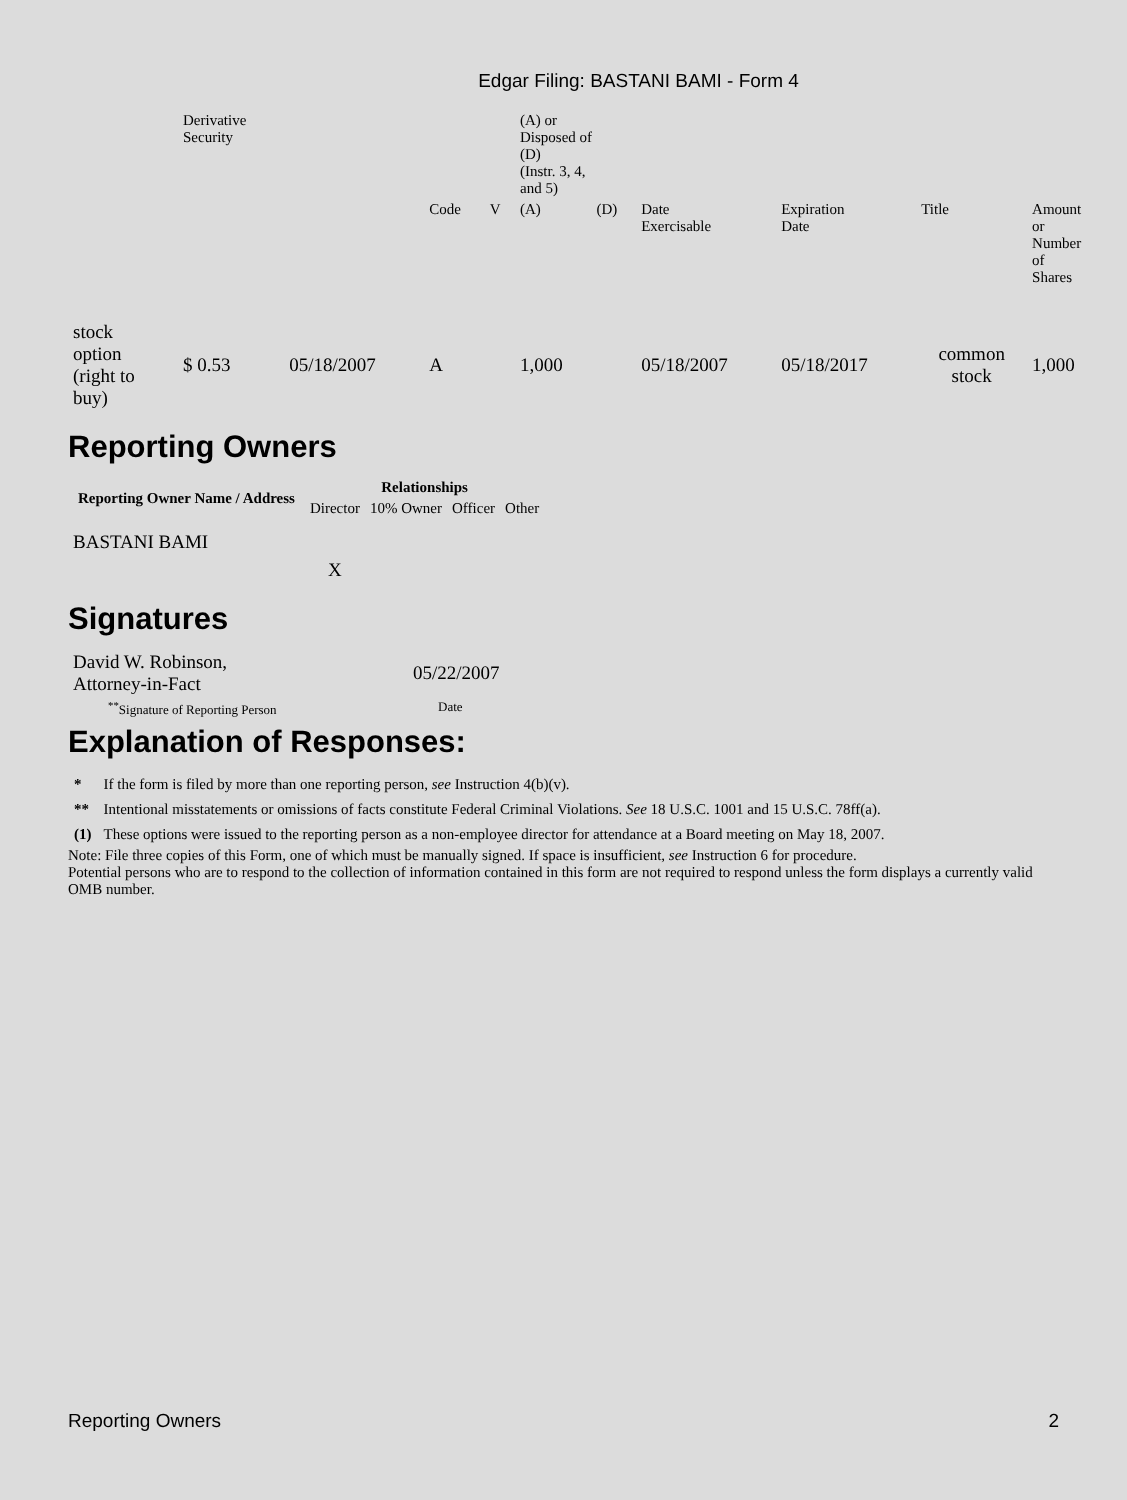Edgar Filing: BASTANI BAMI - Form 4
| | Derivative Security | | | | (A) or Disposed of (D) (Instr. 3, 4, and 5) | | | | | |
| | | | Code | V | (A) | (D) | Date Exercisable | Expiration Date | Title | Amount or Number of Shares |
| stock option (right to buy) | $ 0.53 | 05/18/2007 | A | | 1,000 | | 05/18/2007 | 05/18/2017 | common stock | 1,000 |
Reporting Owners
| Reporting Owner Name / Address | Relationships | | | |
| --- | --- | --- | --- | --- |
| | Director | 10% Owner | Officer | Other |
| BASTANI BAMI | X | | | |
Signatures
| David W. Robinson, Attorney-in-Fact | 05/22/2007 |
| <sup>**</sup> Signature of Reporting Person | Date |
Explanation of Responses:
| * | If the form is filed by more than one reporting person, see Instruction 4(b)(v). |
| ** | Intentional misstatements or omissions of facts constitute Federal Criminal Violations. See 18 U.S.C. 1001 and 15 U.S.C. 78ff(a). |
| (1) | These options were issued to the reporting person as a non-employee director for attendance at a Board meeting on May 18, 2007. |
Note: File three copies of this Form, one of which must be manually signed. If space is insufficient, see Instruction 6 for procedure.
Potential persons who are to respond to the collection of information contained in this form are not required to respond unless the form displays a currently valid OMB number.
Reporting Owners 2